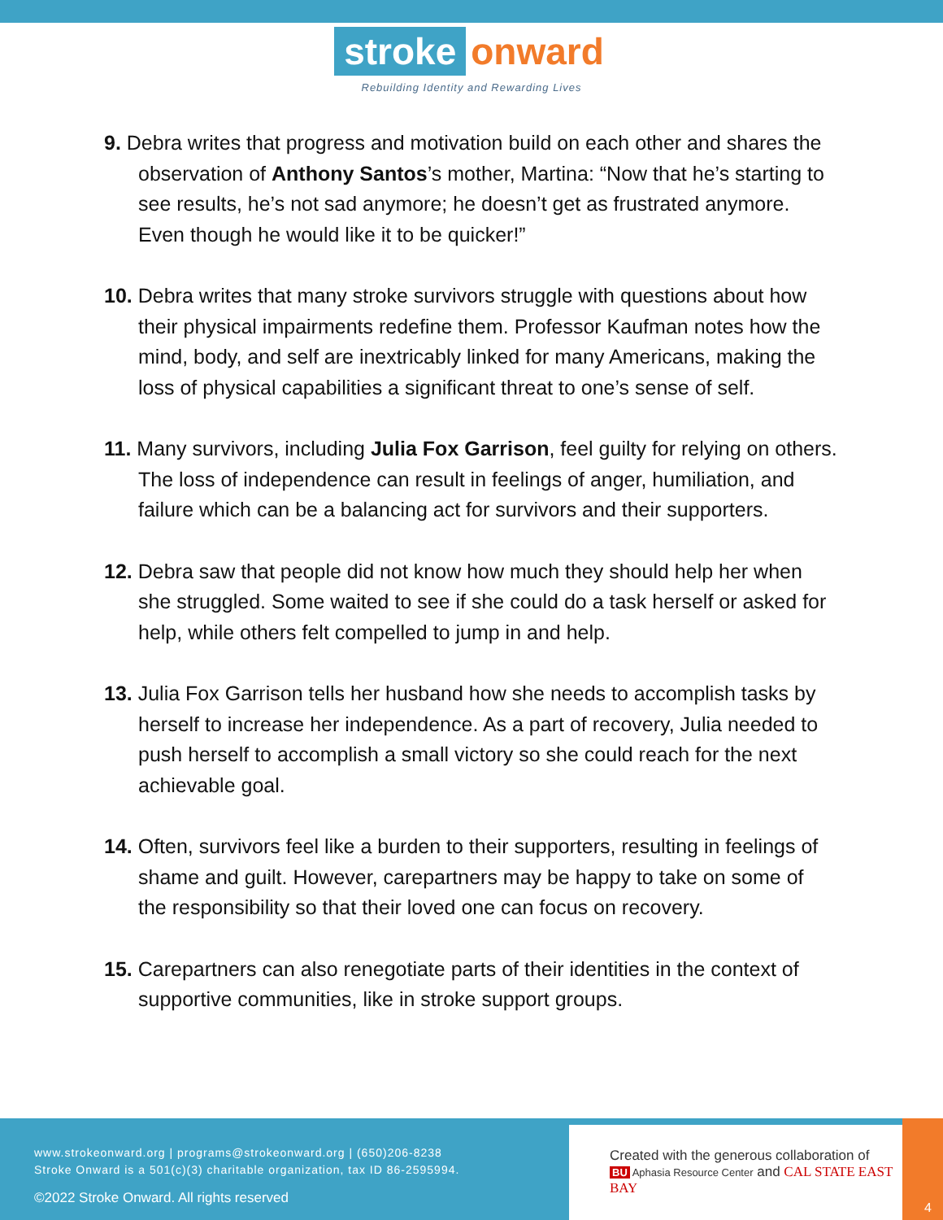stroke onward
Rebuilding Identity and Rewarding Lives
9. Debra writes that progress and motivation build on each other and shares the observation of Anthony Santos’s mother, Martina: “Now that he’s starting to see results, he’s not sad anymore; he doesn’t get as frustrated anymore. Even though he would like it to be quicker!”
10. Debra writes that many stroke survivors struggle with questions about how their physical impairments redefine them. Professor Kaufman notes how the mind, body, and self are inextricably linked for many Americans, making the loss of physical capabilities a significant threat to one’s sense of self.
11. Many survivors, including Julia Fox Garrison, feel guilty for relying on others. The loss of independence can result in feelings of anger, humiliation, and failure which can be a balancing act for survivors and their supporters.
12. Debra saw that people did not know how much they should help her when she struggled. Some waited to see if she could do a task herself or asked for help, while others felt compelled to jump in and help.
13. Julia Fox Garrison tells her husband how she needs to accomplish tasks by herself to increase her independence. As a part of recovery, Julia needed to push herself to accomplish a small victory so she could reach for the next achievable goal.
14. Often, survivors feel like a burden to their supporters, resulting in feelings of shame and guilt. However, carepartners may be happy to take on some of the responsibility so that their loved one can focus on recovery.
15. Carepartners can also renegotiate parts of their identities in the context of supportive communities, like in stroke support groups.
www.strokeonward.org | programs@strokeonward.org | (650)206-8238
Stroke Onward is a 501(c)(3) charitable organization, tax ID 86-2595994.
©2022 Stroke Onward. All rights reserved
Created with the generous collaboration of
BU Aphasia Resource Center and CAL STATE EAST BAY
4